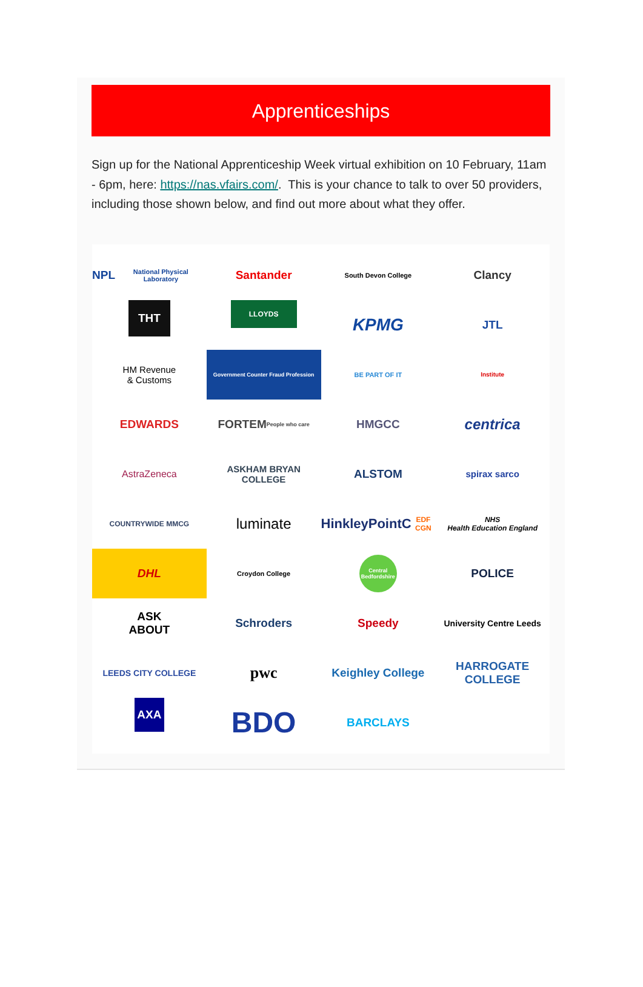Apprenticeships
Sign up for the National Apprenticeship Week virtual exhibition on 10 February, 11am - 6pm, here: https://nas.vfairs.com/. This is your chance to talk to over 50 providers, including those shown below, and find out more about what they offer.
NPL
National Physical Laboratory
Santander
South Devon College
Clancy
THT
LLOYDS
KPMG
JTL
HM Revenue
& Customs
Government Counter Fraud Profession
BE PART OF IT
Institute
EDWARDS
FORTEM
People who care
HMGCC
centrica
AstraZeneca
ASKHAM BRYAN
COLLEGE
ALSTOM
spirax sarco
COUNTRYWIDE MMCG
luminate
HinkleyPointC
EDF CGN
NHS
Health Education England
DHL
Croydon College
Central Bedfordshire
POLICE
ASK
ABOUT
Schroders
Speedy
University Centre Leeds
LEEDS CITY COLLEGE
pwc
Keighley College
HARROGATE COLLEGE
AXA
BDO
BARCLAYS